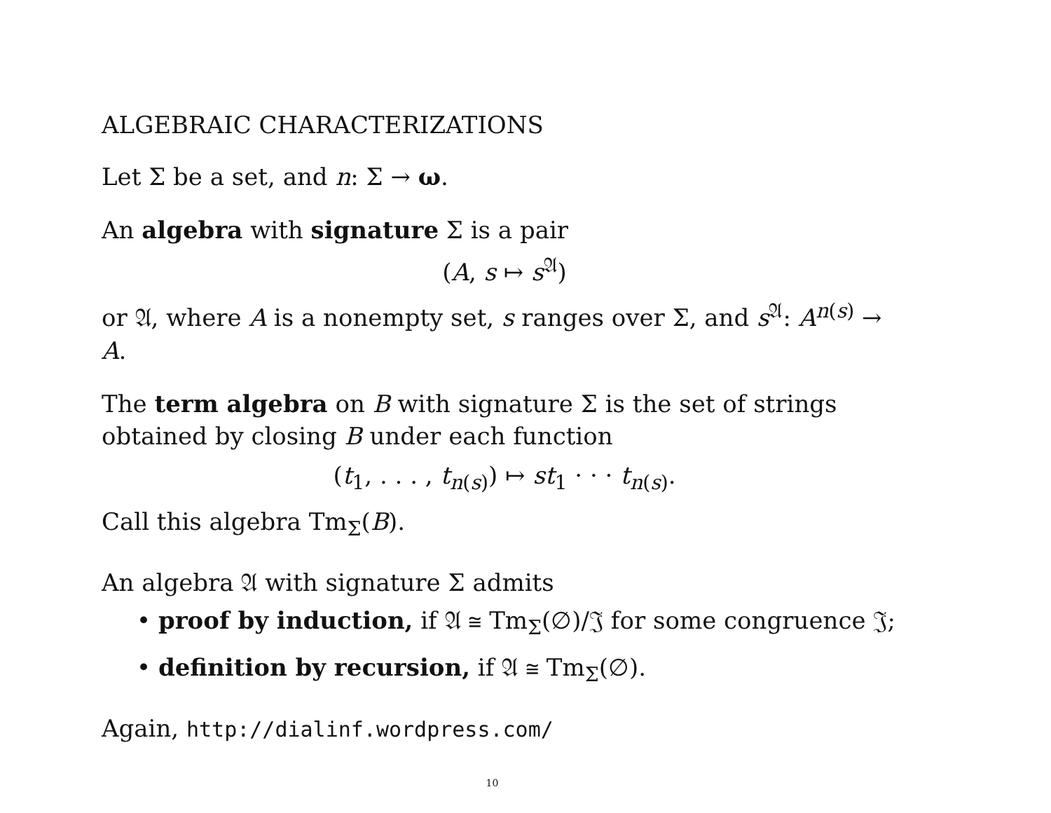ALGEBRAIC CHARACTERIZATIONS
Let Σ be a set, and n: Σ → ω.
An algebra with signature Σ is a pair
(A, s ↦ s<sup>𝔄</sup>)
or 𝔄, where A is a nonempty set, s ranges over Σ, and s<sup>𝔄</sup>: A<sup>n(s)</sup> → A.
The term algebra on B with signature Σ is the set of strings obtained by closing B under each function
(t<sub>1</sub>, . . . , t<sub>n(s)</sub>) ↦ st<sub>1</sub> · · · t<sub>n(s)</sub>.
Call this algebra Tm<sub>Σ</sub>(B).
An algebra 𝔄 with signature Σ admits
• proof by induction, if 𝔄 ≅ Tm<sub>Σ</sub>(∅)/𝔍 for some congruence 𝔍;
• definition by recursion, if 𝔄 ≅ Tm<sub>Σ</sub>(∅).
Again, http://dialinf.wordpress.com/
10